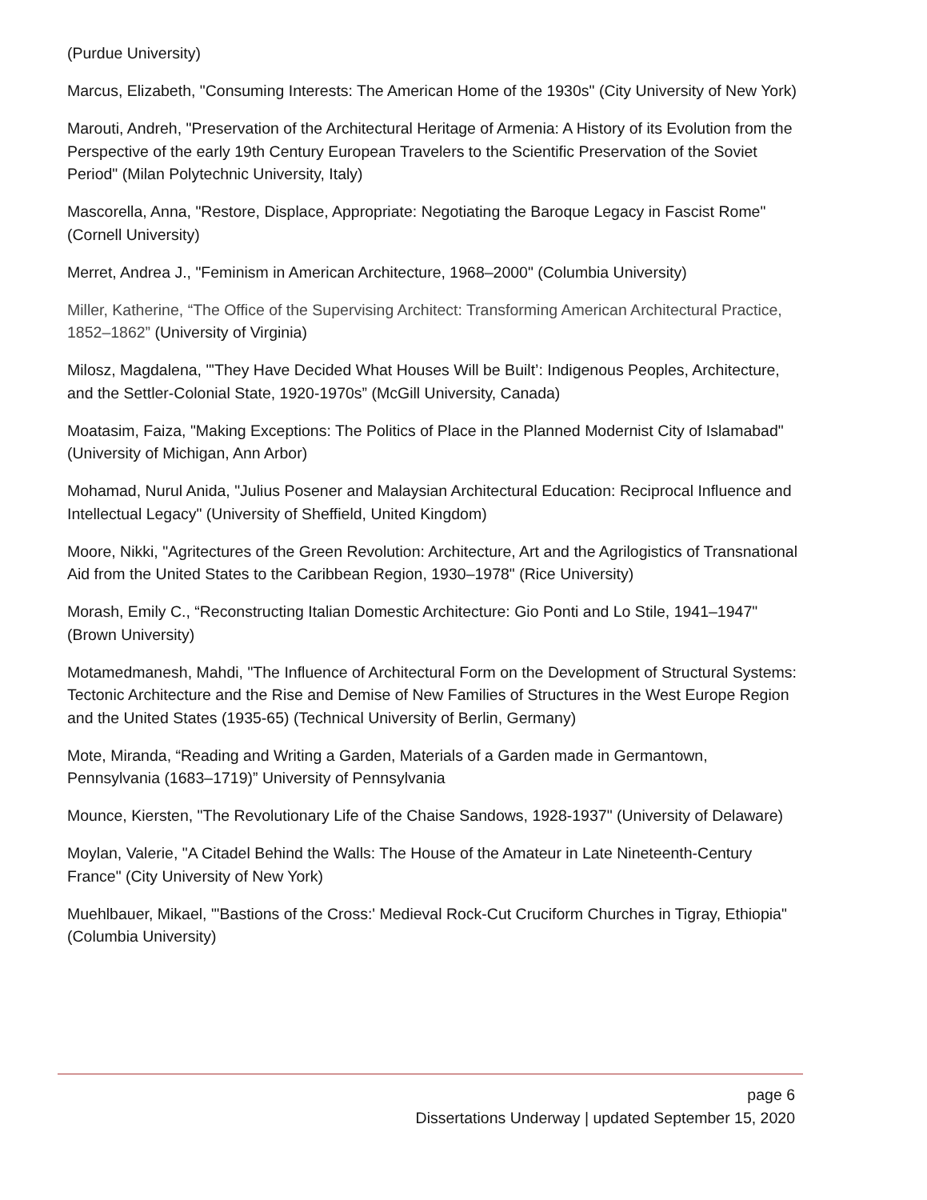(Purdue University)
Marcus, Elizabeth, "Consuming Interests: The American Home of the 1930s" (City University of New York)
Marouti, Andreh, "Preservation of the Architectural Heritage of Armenia: A History of its Evolution from the Perspective of the early 19th Century European Travelers to the Scientific Preservation of the Soviet Period" (Milan Polytechnic University, Italy)
Mascorella, Anna, "Restore, Displace, Appropriate: Negotiating the Baroque Legacy in Fascist Rome" (Cornell University)
Merret, Andrea J., "Feminism in American Architecture, 1968–2000" (Columbia University)
Miller, Katherine, “The Office of the Supervising Architect: Transforming American Architectural Practice, 1852–1862” (University of Virginia)
Milosz, Magdalena, "'They Have Decided What Houses Will be Built’: Indigenous Peoples, Architecture, and the Settler-Colonial State, 1920-1970s” (McGill University, Canada)
Moatasim, Faiza, "Making Exceptions: The Politics of Place in the Planned Modernist City of Islamabad" (University of Michigan, Ann Arbor)
Mohamad, Nurul Anida, "Julius Posener and Malaysian Architectural Education: Reciprocal Influence and Intellectual Legacy" (University of Sheffield, United Kingdom)
Moore, Nikki, "Agritectures of the Green Revolution: Architecture, Art and the Agrilogistics of Transnational Aid from the United States to the Caribbean Region, 1930–1978" (Rice University)
Morash, Emily C., “Reconstructing Italian Domestic Architecture: Gio Ponti and Lo Stile, 1941–1947" (Brown University)
Motamedmanesh, Mahdi, "The Influence of Architectural Form on the Development of Structural Systems: Tectonic Architecture and the Rise and Demise of New Families of Structures in the West Europe Region and the United States (1935-65) (Technical University of Berlin, Germany)
Mote, Miranda, “Reading and Writing a Garden, Materials of a Garden made in Germantown, Pennsylvania (1683–1719)” University of Pennsylvania
Mounce, Kiersten, "The Revolutionary Life of the Chaise Sandows, 1928-1937" (University of Delaware)
Moylan, Valerie, "A Citadel Behind the Walls: The House of the Amateur in Late Nineteenth-Century France" (City University of New York)
Muehlbauer, Mikael, "'Bastions of the Cross:' Medieval Rock-Cut Cruciform Churches in Tigray, Ethiopia" (Columbia University)
page 6
Dissertations Underway | updated September 15, 2020